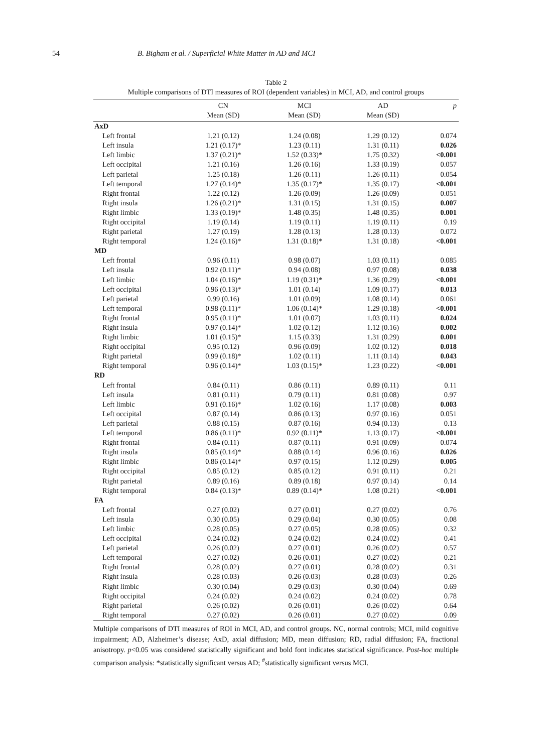54 B. Bigham et al. / Superficial White Matter in AD and MCI
Table 2
Multiple comparisons of DTI measures of ROI (dependent variables) in MCI, AD, and control groups
| | CN | MCI | AD | p |
| --- | --- | --- | --- | --- |
| | Mean (SD) | Mean (SD) | Mean (SD) | |
| AxD | | | | |
| Left frontal | 1.21 (0.12) | 1.24 (0.08) | 1.29 (0.12) | 0.074 |
| Left insula | 1.21 (0.17)* | 1.23 (0.11) | 1.31 (0.11) | 0.026 |
| Left limbic | 1.37 (0.21)* | 1.52 (0.33)* | 1.75 (0.32) | <0.001 |
| Left occipital | 1.21 (0.16) | 1.26 (0.16) | 1.33 (0.19) | 0.057 |
| Left parietal | 1.25 (0.18) | 1.26 (0.11) | 1.26 (0.11) | 0.054 |
| Left temporal | 1.27 (0.14)* | 1.35 (0.17)* | 1.35 (0.17) | <0.001 |
| Right frontal | 1.22 (0.12) | 1.26 (0.09) | 1.26 (0.09) | 0.051 |
| Right insula | 1.26 (0.21)* | 1.31 (0.15) | 1.31 (0.15) | 0.007 |
| Right limbic | 1.33 (0.19)* | 1.48 (0.35) | 1.48 (0.35) | 0.001 |
| Right occipital | 1.19 (0.14) | 1.19 (0.11) | 1.19 (0.11) | 0.19 |
| Right parietal | 1.27 (0.19) | 1.28 (0.13) | 1.28 (0.13) | 0.072 |
| Right temporal | 1.24 (0.16)* | 1.31 (0.18)* | 1.31 (0.18) | <0.001 |
| MD | | | | |
| Left frontal | 0.96 (0.11) | 0.98 (0.07) | 1.03 (0.11) | 0.085 |
| Left insula | 0.92 (0.11)* | 0.94 (0.08) | 0.97 (0.08) | 0.038 |
| Left limbic | 1.04 (0.16)* | 1.19 (0.31)* | 1.36 (0.29) | <0.001 |
| Left occipital | 0.96 (0.13)* | 1.01 (0.14) | 1.09 (0.17) | 0.013 |
| Left parietal | 0.99 (0.16) | 1.01 (0.09) | 1.08 (0.14) | 0.061 |
| Left temporal | 0.98 (0.11)* | 1.06 (0.14)* | 1.29 (0.18) | <0.001 |
| Right frontal | 0.95 (0.11)* | 1.01 (0.07) | 1.03 (0.11) | 0.024 |
| Right insula | 0.97 (0.14)* | 1.02 (0.12) | 1.12 (0.16) | 0.002 |
| Right limbic | 1.01 (0.15)* | 1.15 (0.33) | 1.31 (0.29) | 0.001 |
| Right occipital | 0.95 (0.12) | 0.96 (0.09) | 1.02 (0.12) | 0.018 |
| Right parietal | 0.99 (0.18)* | 1.02 (0.11) | 1.11 (0.14) | 0.043 |
| Right temporal | 0.96 (0.14)* | 1.03 (0.15)* | 1.23 (0.22) | <0.001 |
| RD | | | | |
| Left frontal | 0.84 (0.11) | 0.86 (0.11) | 0.89 (0.11) | 0.11 |
| Left insula | 0.81 (0.11) | 0.79 (0.11) | 0.81 (0.08) | 0.97 |
| Left limbic | 0.91 (0.16)* | 1.02 (0.16) | 1.17 (0.08) | 0.003 |
| Left occipital | 0.87 (0.14) | 0.86 (0.13) | 0.97 (0.16) | 0.051 |
| Left parietal | 0.88 (0.15) | 0.87 (0.16) | 0.94 (0.13) | 0.13 |
| Left temporal | 0.86 (0.11)* | 0.92 (0.11)* | 1.13 (0.17) | <0.001 |
| Right frontal | 0.84 (0.11) | 0.87 (0.11) | 0.91 (0.09) | 0.074 |
| Right insula | 0.85 (0.14)* | 0.88 (0.14) | 0.96 (0.16) | 0.026 |
| Right limbic | 0.86 (0.14)* | 0.97 (0.15) | 1.12 (0.29) | 0.005 |
| Right occipital | 0.85 (0.12) | 0.85 (0.12) | 0.91 (0.11) | 0.21 |
| Right parietal | 0.89 (0.16) | 0.89 (0.18) | 0.97 (0.14) | 0.14 |
| Right temporal | 0.84 (0.13)* | 0.89 (0.14)* | 1.08 (0.21) | <0.001 |
| FA | | | | |
| Left frontal | 0.27 (0.02) | 0.27 (0.01) | 0.27 (0.02) | 0.76 |
| Left insula | 0.30 (0.05) | 0.29 (0.04) | 0.30 (0.05) | 0.08 |
| Left limbic | 0.28 (0.05) | 0.27 (0.05) | 0.28 (0.05) | 0.32 |
| Left occipital | 0.24 (0.02) | 0.24 (0.02) | 0.24 (0.02) | 0.41 |
| Left parietal | 0.26 (0.02) | 0.27 (0.01) | 0.26 (0.02) | 0.57 |
| Left temporal | 0.27 (0.02) | 0.26 (0.01) | 0.27 (0.02) | 0.21 |
| Right frontal | 0.28 (0.02) | 0.27 (0.01) | 0.28 (0.02) | 0.31 |
| Right insula | 0.28 (0.03) | 0.26 (0.03) | 0.28 (0.03) | 0.26 |
| Right limbic | 0.30 (0.04) | 0.29 (0.03) | 0.30 (0.04) | 0.69 |
| Right occipital | 0.24 (0.02) | 0.24 (0.02) | 0.24 (0.02) | 0.78 |
| Right parietal | 0.26 (0.02) | 0.26 (0.01) | 0.26 (0.02) | 0.64 |
| Right temporal | 0.27 (0.02) | 0.26 (0.01) | 0.27 (0.02) | 0.09 |
Multiple comparisons of DTI measures of ROI in MCI, AD, and control groups. NC, normal controls; MCI, mild cognitive impairment; AD, Alzheimer’s disease; AxD, axial diffusion; MD, mean diffusion; RD, radial diffusion; FA, fractional anisotropy. p<0.05 was considered statistically significant and bold font indicates statistical significance. Post-hoc multiple comparison analysis: *statistically significant versus AD; <sup>#</sup>statistically significant versus MCI.